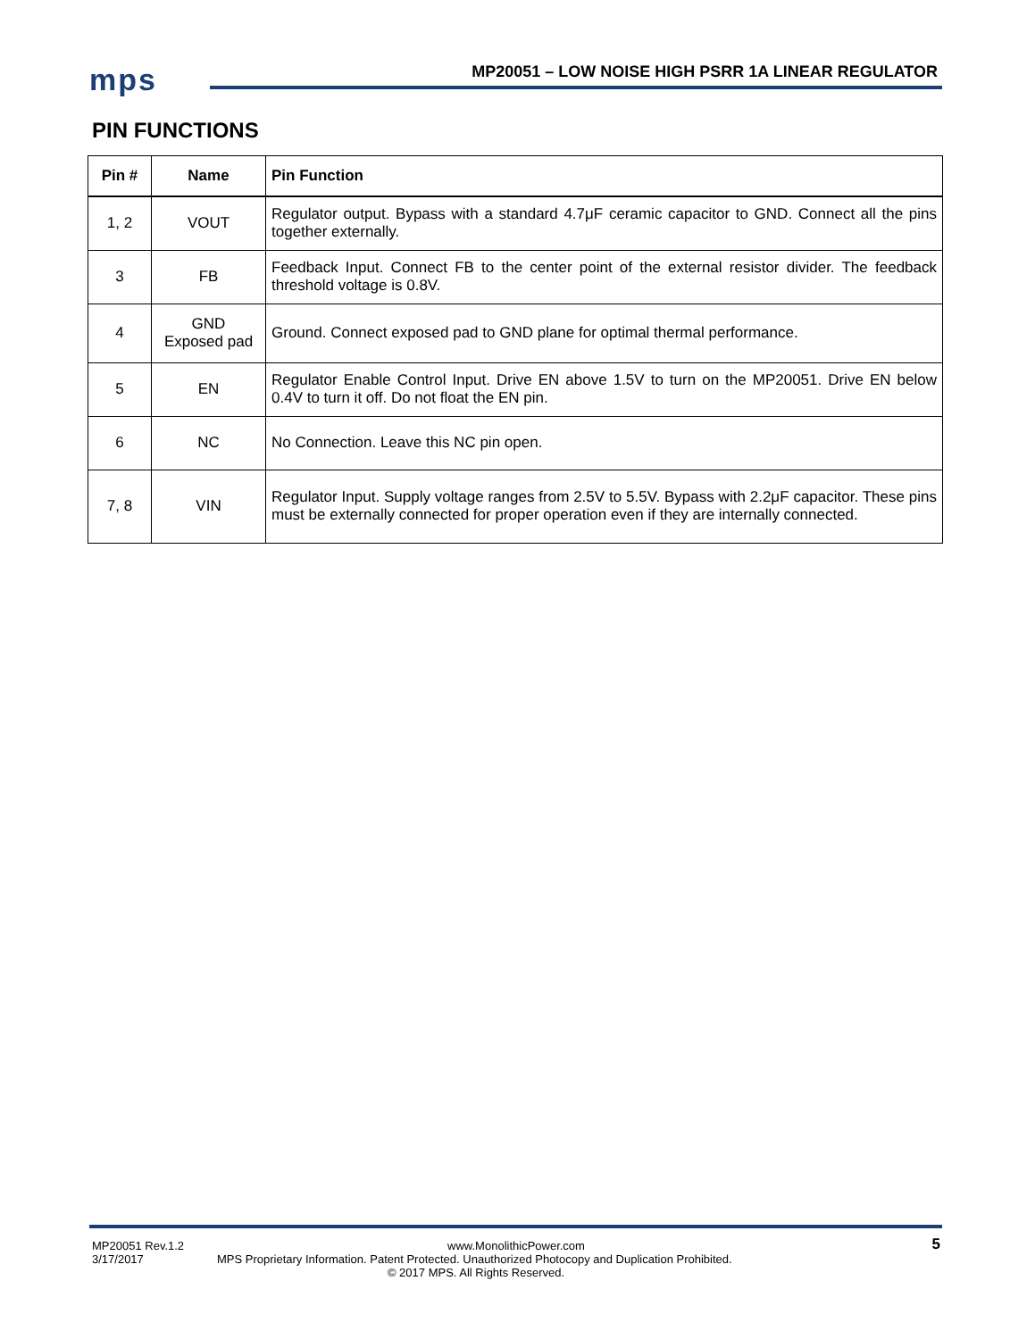mps
MP20051 – LOW NOISE HIGH PSRR 1A LINEAR REGULATOR
PIN FUNCTIONS
| Pin # | Name | Pin Function |
| --- | --- | --- |
| 1, 2 | VOUT | Regulator output. Bypass with a standard 4.7μF ceramic capacitor to GND. Connect all the pins together externally. |
| 3 | FB | Feedback Input. Connect FB to the center point of the external resistor divider. The feedback threshold voltage is 0.8V. |
| 4 | GND Exposed pad | Ground. Connect exposed pad to GND plane for optimal thermal performance. |
| 5 | EN | Regulator Enable Control Input. Drive EN above 1.5V to turn on the MP20051. Drive EN below 0.4V to turn it off. Do not float the EN pin. |
| 6 | NC | No Connection. Leave this NC pin open. |
| 7, 8 | VIN | Regulator Input. Supply voltage ranges from 2.5V to 5.5V. Bypass with 2.2μF capacitor. These pins must be externally connected for proper operation even if they are internally connected. |
MP20051 Rev.1.2 www.MonolithicPower.com
5
3/17/2017 MPS Proprietary Information. Patent Protected. Unauthorized Photocopy and Duplication Prohibited.
© 2017 MPS. All Rights Reserved.